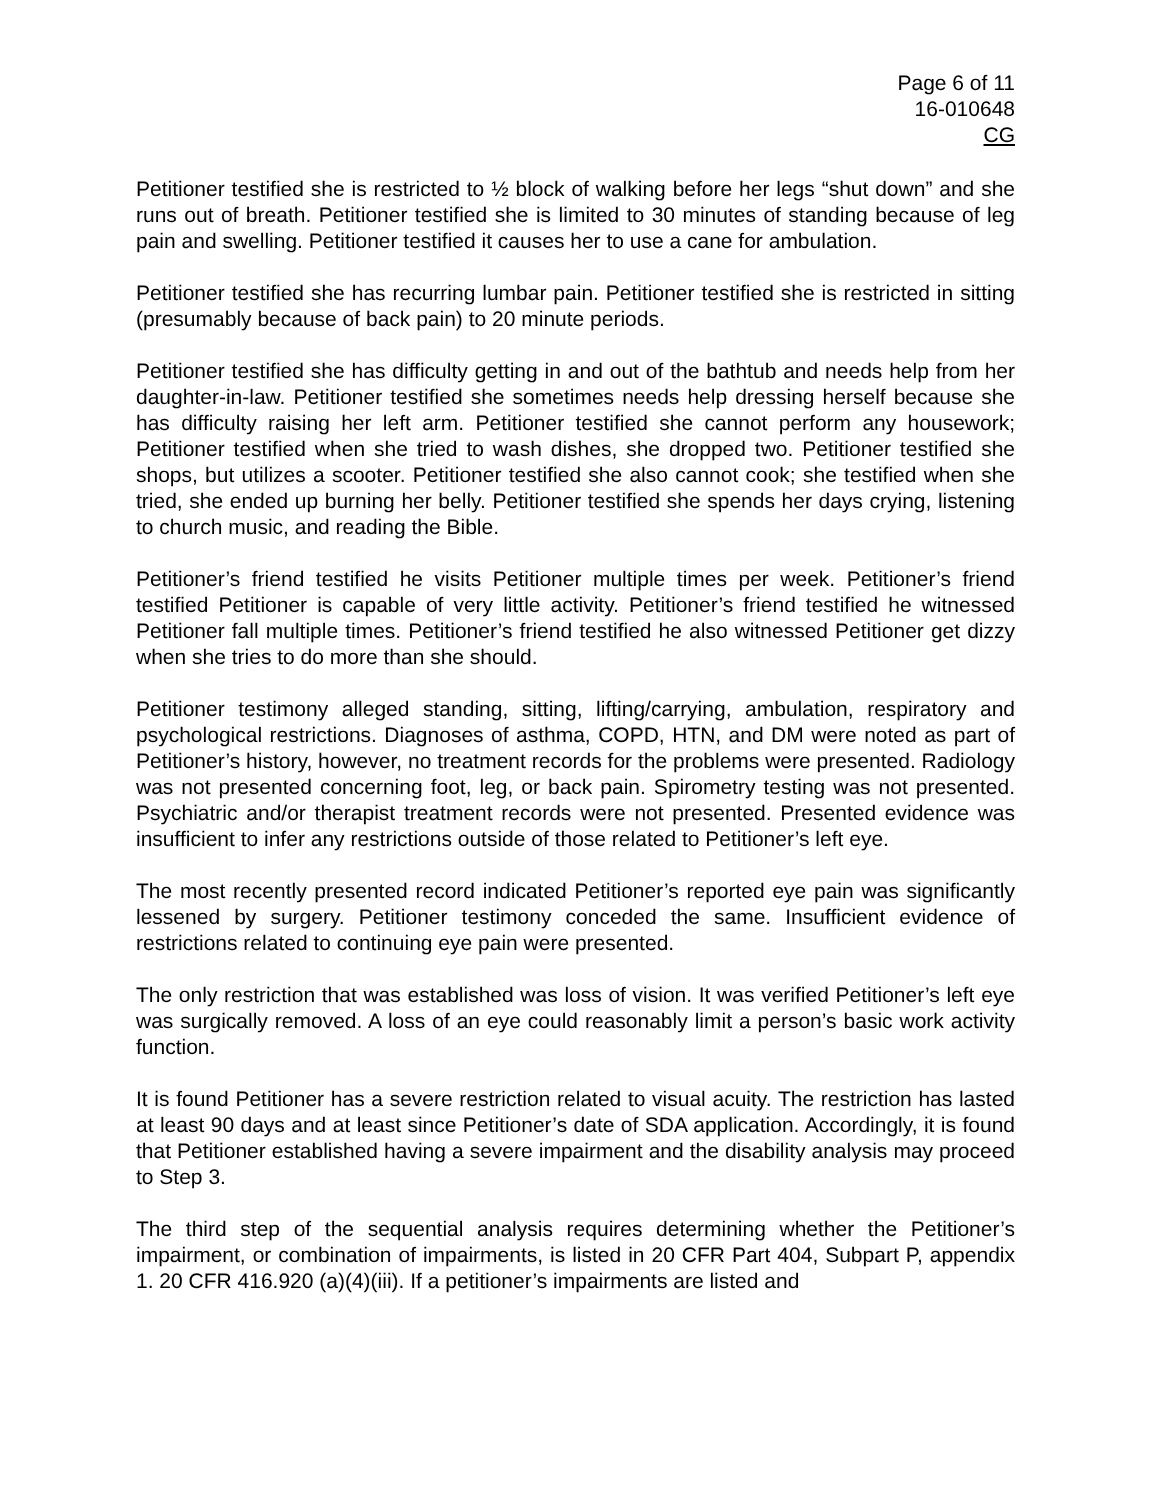Page 6 of 11
16-010648
CG
Petitioner testified she is restricted to ½ block of walking before her legs “shut down” and she runs out of breath. Petitioner testified she is limited to 30 minutes of standing because of leg pain and swelling. Petitioner testified it causes her to use a cane for ambulation.
Petitioner testified she has recurring lumbar pain. Petitioner testified she is restricted in sitting (presumably because of back pain) to 20 minute periods.
Petitioner testified she has difficulty getting in and out of the bathtub and needs help from her daughter-in-law. Petitioner testified she sometimes needs help dressing herself because she has difficulty raising her left arm. Petitioner testified she cannot perform any housework; Petitioner testified when she tried to wash dishes, she dropped two. Petitioner testified she shops, but utilizes a scooter. Petitioner testified she also cannot cook; she testified when she tried, she ended up burning her belly. Petitioner testified she spends her days crying, listening to church music, and reading the Bible.
Petitioner’s friend testified he visits Petitioner multiple times per week. Petitioner’s friend testified Petitioner is capable of very little activity. Petitioner’s friend testified he witnessed Petitioner fall multiple times. Petitioner’s friend testified he also witnessed Petitioner get dizzy when she tries to do more than she should.
Petitioner testimony alleged standing, sitting, lifting/carrying, ambulation, respiratory and psychological restrictions. Diagnoses of asthma, COPD, HTN, and DM were noted as part of Petitioner’s history, however, no treatment records for the problems were presented. Radiology was not presented concerning foot, leg, or back pain. Spirometry testing was not presented. Psychiatric and/or therapist treatment records were not presented. Presented evidence was insufficient to infer any restrictions outside of those related to Petitioner’s left eye.
The most recently presented record indicated Petitioner’s reported eye pain was significantly lessened by surgery. Petitioner testimony conceded the same. Insufficient evidence of restrictions related to continuing eye pain were presented.
The only restriction that was established was loss of vision. It was verified Petitioner’s left eye was surgically removed. A loss of an eye could reasonably limit a person’s basic work activity function.
It is found Petitioner has a severe restriction related to visual acuity. The restriction has lasted at least 90 days and at least since Petitioner’s date of SDA application. Accordingly, it is found that Petitioner established having a severe impairment and the disability analysis may proceed to Step 3.
The third step of the sequential analysis requires determining whether the Petitioner’s impairment, or combination of impairments, is listed in 20 CFR Part 404, Subpart P, appendix 1. 20 CFR 416.920 (a)(4)(iii). If a petitioner’s impairments are listed and